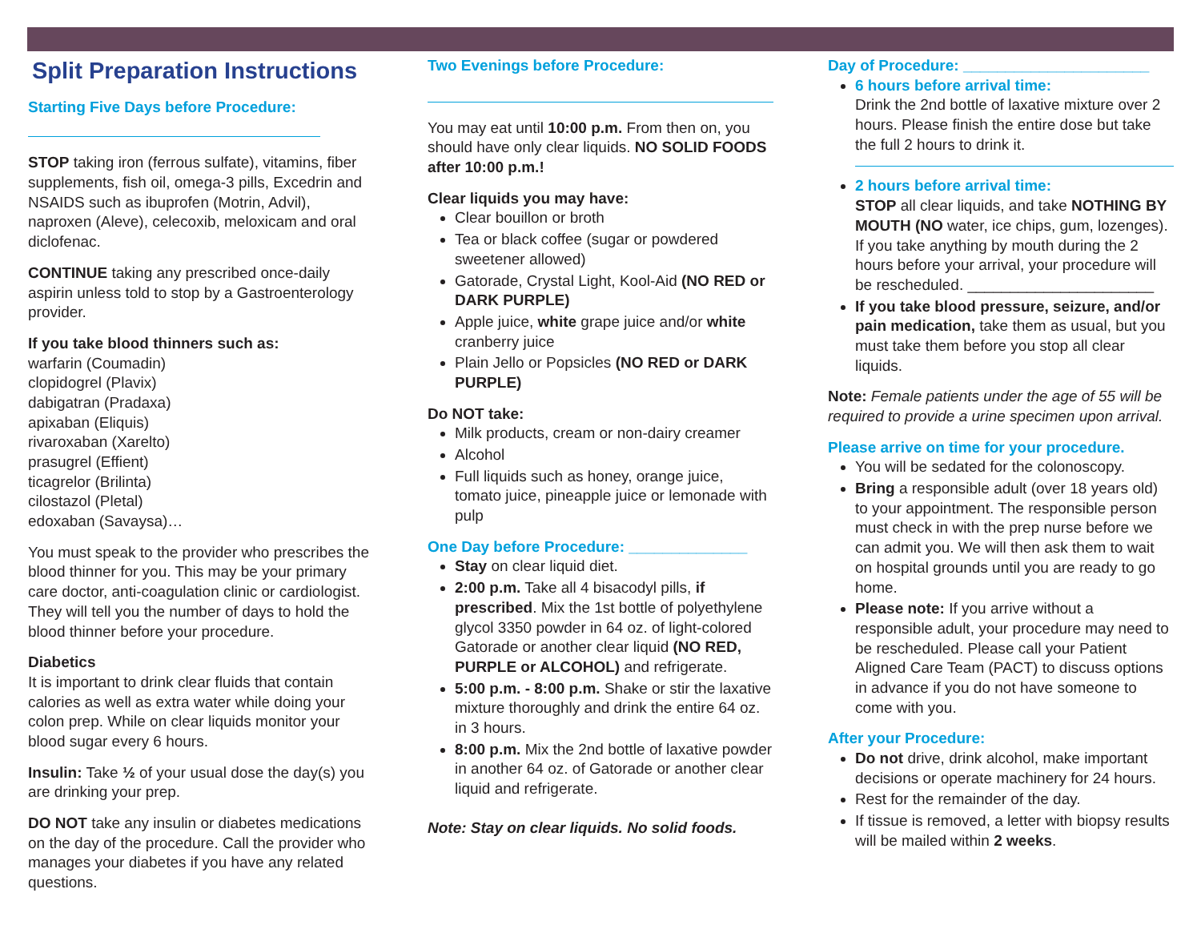Split Preparation Instructions
Starting Five Days before Procedure:
STOP taking iron (ferrous sulfate), vitamins, fiber supplements, fish oil, omega-3 pills, Excedrin and NSAIDS such as ibuprofen (Motrin, Advil), naproxen (Aleve), celecoxib, meloxicam and oral diclofenac.
CONTINUE taking any prescribed once-daily aspirin unless told to stop by a Gastroenterology provider.
If you take blood thinners such as:
warfarin (Coumadin)
clopidogrel (Plavix)
dabigatran (Pradaxa)
apixaban (Eliquis)
rivaroxaban (Xarelto)
prasugrel (Effient)
ticagrelor (Brilinta)
cilostazol (Pletal)
edoxaban (Savaysa)…
You must speak to the provider who prescribes the blood thinner for you. This may be your primary care doctor, anti-coagulation clinic or cardiologist. They will tell you the number of days to hold the blood thinner before your procedure.
Diabetics
It is important to drink clear fluids that contain calories as well as extra water while doing your colon prep. While on clear liquids monitor your blood sugar every 6 hours.
Insulin: Take ½ of your usual dose the day(s) you are drinking your prep.
DO NOT take any insulin or diabetes medications on the day of the procedure. Call the provider who manages your diabetes if you have any related questions.
Two Evenings before Procedure:
You may eat until 10:00 p.m. From then on, you should have only clear liquids. NO SOLID FOODS after 10:00 p.m.!
Clear liquids you may have:
Clear bouillon or broth
Tea or black coffee (sugar or powdered sweetener allowed)
Gatorade, Crystal Light, Kool-Aid (NO RED or DARK PURPLE)
Apple juice, white grape juice and/or white cranberry juice
Plain Jello or Popsicles (NO RED or DARK PURPLE)
Do NOT take:
Milk products, cream or non-dairy creamer
Alcohol
Full liquids such as honey, orange juice, tomato juice, pineapple juice or lemonade with pulp
One Day before Procedure: ______________
Stay on clear liquid diet.
2:00 p.m. Take all 4 bisacodyl pills, if prescribed. Mix the 1st bottle of polyethylene glycol 3350 powder in 64 oz. of light-colored Gatorade or another clear liquid (NO RED, PURPLE or ALCOHOL) and refrigerate.
5:00 p.m. - 8:00 p.m. Shake or stir the laxative mixture thoroughly and drink the entire 64 oz. in 3 hours.
8:00 p.m. Mix the 2nd bottle of laxative powder in another 64 oz. of Gatorade or another clear liquid and refrigerate.
Note: Stay on clear liquids. No solid foods.
Day of Procedure: ______________________
6 hours before arrival time:
Drink the 2nd bottle of laxative mixture over 2 hours. Please finish the entire dose but take the full 2 hours to drink it.
2 hours before arrival time:
STOP all clear liquids, and take NOTHING BY MOUTH (NO water, ice chips, gum, lozenges). If you take anything by mouth during the 2 hours before your arrival, your procedure will be rescheduled. ______________________
If you take blood pressure, seizure, and/or pain medication, take them as usual, but you must take them before you stop all clear liquids.
Note: Female patients under the age of 55 will be required to provide a urine specimen upon arrival.
Please arrive on time for your procedure.
You will be sedated for the colonoscopy.
Bring a responsible adult (over 18 years old) to your appointment. The responsible person must check in with the prep nurse before we can admit you. We will then ask them to wait on hospital grounds until you are ready to go home.
Please note: If you arrive without a responsible adult, your procedure may need to be rescheduled. Please call your Patient Aligned Care Team (PACT) to discuss options in advance if you do not have someone to come with you.
After your Procedure:
Do not drive, drink alcohol, make important decisions or operate machinery for 24 hours.
Rest for the remainder of the day.
If tissue is removed, a letter with biopsy results will be mailed within 2 weeks.